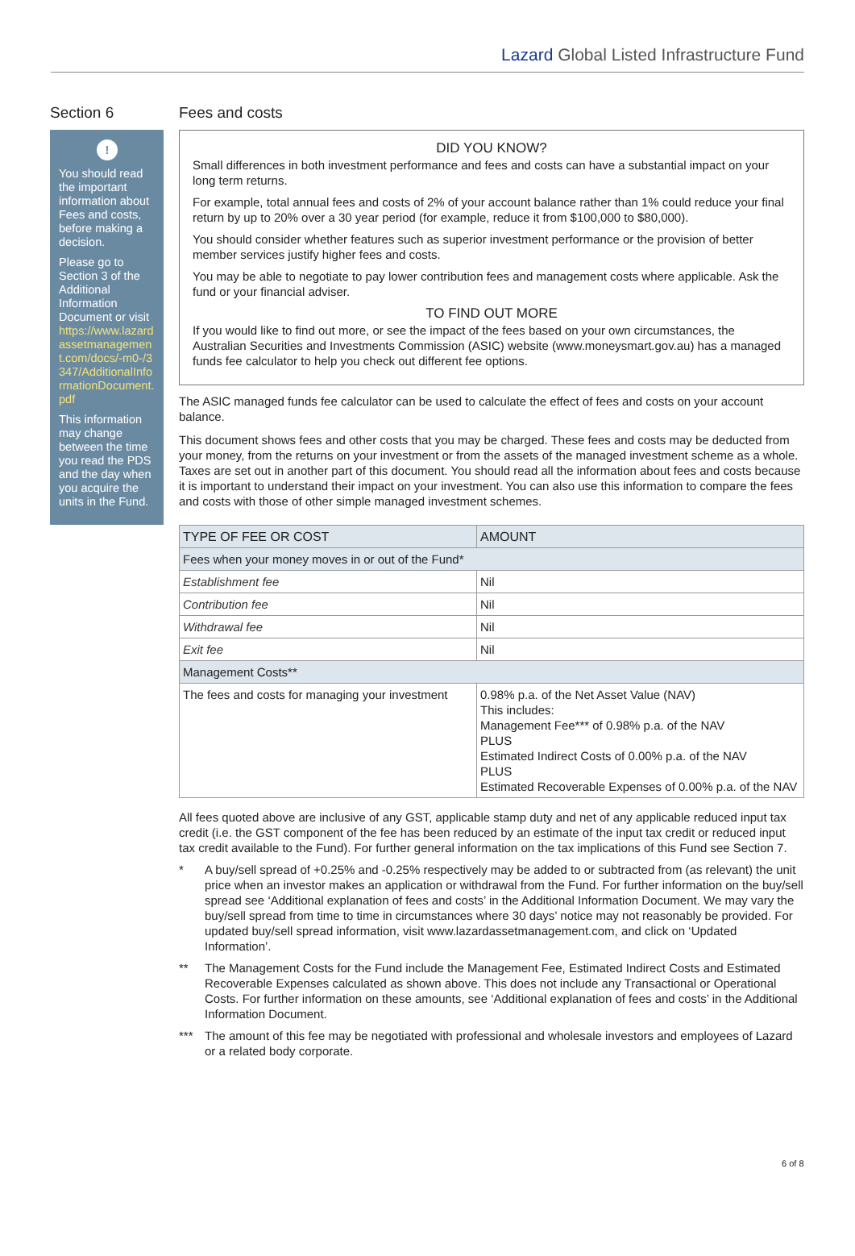Lazard Global Listed Infrastructure Fund
Section 6
!
You should read the important information about Fees and costs, before making a decision.
Please go to Section 3 of the Additional Information Document or visit https://www.lazardassetmanagement.com/docs/-m0-/3347/AdditionalInformationDocument.pdf
This information may change between the time you read the PDS and the day when you acquire the units in the Fund.
Fees and costs
DID YOU KNOW?
Small differences in both investment performance and fees and costs can have a substantial impact on your long term returns.
For example, total annual fees and costs of 2% of your account balance rather than 1% could reduce your final return by up to 20% over a 30 year period (for example, reduce it from $100,000 to $80,000).
You should consider whether features such as superior investment performance or the provision of better member services justify higher fees and costs.
You may be able to negotiate to pay lower contribution fees and management costs where applicable. Ask the fund or your financial adviser.
TO FIND OUT MORE
If you would like to find out more, or see the impact of the fees based on your own circumstances, the Australian Securities and Investments Commission (ASIC) website (www.moneysmart.gov.au) has a managed funds fee calculator to help you check out different fee options.
The ASIC managed funds fee calculator can be used to calculate the effect of fees and costs on your account balance.
This document shows fees and other costs that you may be charged. These fees and costs may be deducted from your money, from the returns on your investment or from the assets of the managed investment scheme as a whole. Taxes are set out in another part of this document. You should read all the information about fees and costs because it is important to understand their impact on your investment. You can also use this information to compare the fees and costs with those of other simple managed investment schemes.
| TYPE OF FEE OR COST | AMOUNT |
| --- | --- |
| Fees when your money moves in or out of the Fund* | |
| Establishment fee | Nil |
| Contribution fee | Nil |
| Withdrawal fee | Nil |
| Exit fee | Nil |
| Management Costs** | |
| The fees and costs for managing your investment | 0.98% p.a. of the Net Asset Value (NAV) This includes: Management Fee*** of 0.98% p.a. of the NAV PLUS Estimated Indirect Costs of 0.00% p.a. of the NAV PLUS Estimated Recoverable Expenses of 0.00% p.a. of the NAV |
All fees quoted above are inclusive of any GST, applicable stamp duty and net of any applicable reduced input tax credit (i.e. the GST component of the fee has been reduced by an estimate of the input tax credit or reduced input tax credit available to the Fund). For further general information on the tax implications of this Fund see Section 7.
* A buy/sell spread of +0.25% and -0.25% respectively may be added to or subtracted from (as relevant) the unit price when an investor makes an application or withdrawal from the Fund. For further information on the buy/sell spread see ‘Additional explanation of fees and costs’ in the Additional Information Document. We may vary the buy/sell spread from time to time in circumstances where 30 days’ notice may not reasonably be provided. For updated buy/sell spread information, visit www.lazardassetmanagement.com, and click on ‘Updated Information’.
** The Management Costs for the Fund include the Management Fee, Estimated Indirect Costs and Estimated Recoverable Expenses calculated as shown above. This does not include any Transactional or Operational Costs. For further information on these amounts, see ‘Additional explanation of fees and costs’ in the Additional Information Document.
*** The amount of this fee may be negotiated with professional and wholesale investors and employees of Lazard or a related body corporate.
6 of 8